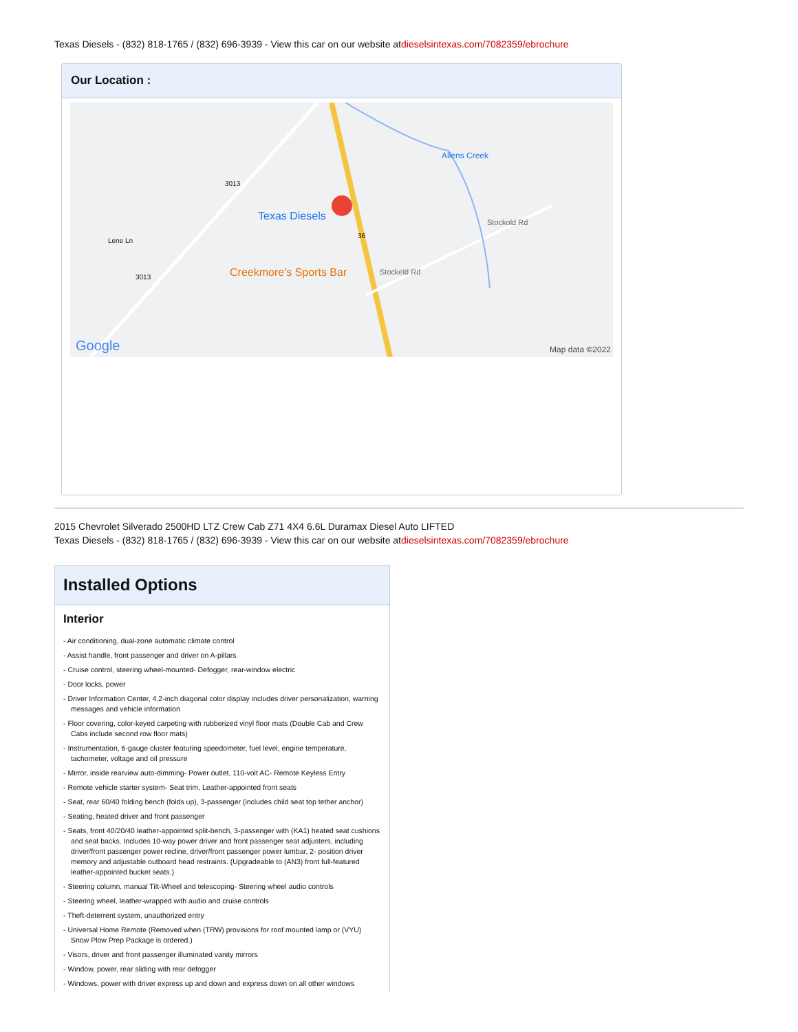Texas Diesels - (832) 818-1765 / (832) 696-3939 - View this car on our website atdieselsintexas.com/7082359/ebrochure
Our Location :
Texas Diesels
Creekmore's Sports Bar
3013
3013
36
Lene Ln
Stockeld Rd
Stockold Rd
Allens Creek
Google Map data ©2022
2015 Chevrolet Silverado 2500HD LTZ Crew Cab Z71 4X4 6.6L Duramax Diesel Auto LIFTED
Texas Diesels - (832) 818-1765 / (832) 696-3939 - View this car on our website atdieselsintexas.com/7082359/ebrochure
Installed Options
Interior
- Air conditioning, dual-zone automatic climate control
- Assist handle, front passenger and driver on A-pillars
- Cruise control, steering wheel-mounted- Defogger, rear-window electric
- Door locks, power
- Driver Information Center, 4.2-inch diagonal color display includes driver personalization, warning messages and vehicle information
- Floor covering, color-keyed carpeting with rubberized vinyl floor mats (Double Cab and Crew Cabs include second row floor mats)
- Instrumentation, 6-gauge cluster featuring speedometer, fuel level, engine temperature, tachometer, voltage and oil pressure
- Mirror, inside rearview auto-dimming- Power outlet, 110-volt AC- Remote Keyless Entry
- Remote vehicle starter system- Seat trim, Leather-appointed front seats
- Seat, rear 60/40 folding bench (folds up), 3-passenger (includes child seat top tether anchor)
- Seating, heated driver and front passenger
- Seats, front 40/20/40 leather-appointed split-bench, 3-passenger with (KA1) heated seat cushions and seat backs. Includes 10-way power driver and front passenger seat adjusters, including driver/front passenger power recline, driver/front passenger power lumbar, 2- position driver memory and adjustable outboard head restraints. (Upgradeable to (AN3) front full-featured leather-appointed bucket seats.)
- Steering column, manual Tilt-Wheel and telescoping- Steering wheel audio controls
- Steering wheel, leather-wrapped with audio and cruise controls
- Theft-deterrent system, unauthorized entry
- Universal Home Remote (Removed when (TRW) provisions for roof mounted lamp or (VYU) Snow Plow Prep Package is ordered.)
- Visors, driver and front passenger illuminated vanity mirrors
- Window, power, rear sliding with rear defogger
- Windows, power with driver express up and down and express down on all other windows